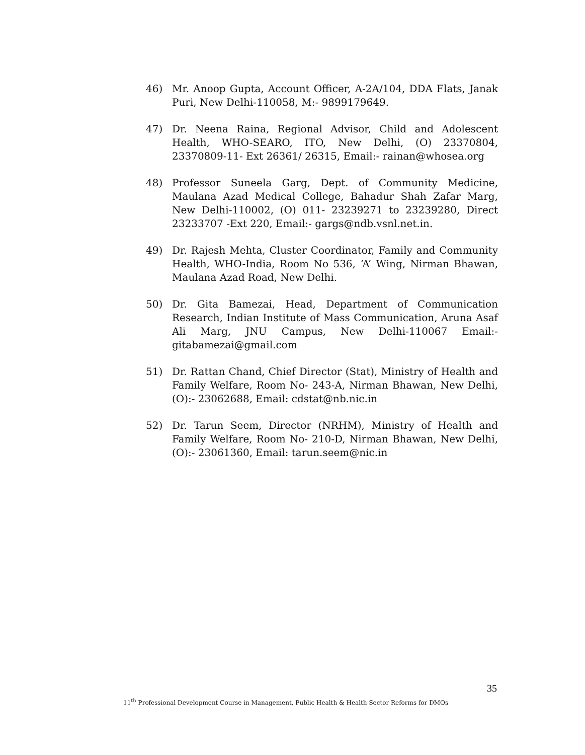46) Mr. Anoop Gupta, Account Officer, A-2A/104, DDA Flats, Janak Puri, New Delhi-110058, M:- 9899179649.
47) Dr. Neena Raina, Regional Advisor, Child and Adolescent Health, WHO-SEARO, ITO, New Delhi, (O) 23370804, 23370809-11- Ext 26361/ 26315, Email:- rainan@whosea.org
48) Professor Suneela Garg, Dept. of Community Medicine, Maulana Azad Medical College, Bahadur Shah Zafar Marg, New Delhi-110002, (O) 011- 23239271 to 23239280, Direct 23233707 -Ext 220, Email:- gargs@ndb.vsnl.net.in.
49) Dr. Rajesh Mehta, Cluster Coordinator, Family and Community Health, WHO-India, Room No 536, ‘A’ Wing, Nirman Bhawan, Maulana Azad Road, New Delhi.
50) Dr. Gita Bamezai, Head, Department of Communication Research, Indian Institute of Mass Communication, Aruna Asaf Ali Marg, JNU Campus, New Delhi-110067 Email:- gitabamezai@gmail.com
51) Dr. Rattan Chand, Chief Director (Stat), Ministry of Health and Family Welfare, Room No- 243-A, Nirman Bhawan, New Delhi, (O):- 23062688, Email: cdstat@nb.nic.in
52) Dr. Tarun Seem, Director (NRHM), Ministry of Health and Family Welfare, Room No- 210-D, Nirman Bhawan, New Delhi, (O):- 23061360, Email: tarun.seem@nic.in
35
11<sup>th</sup> Professional Development Course in Management, Public Health & Health Sector Reforms for DMOs